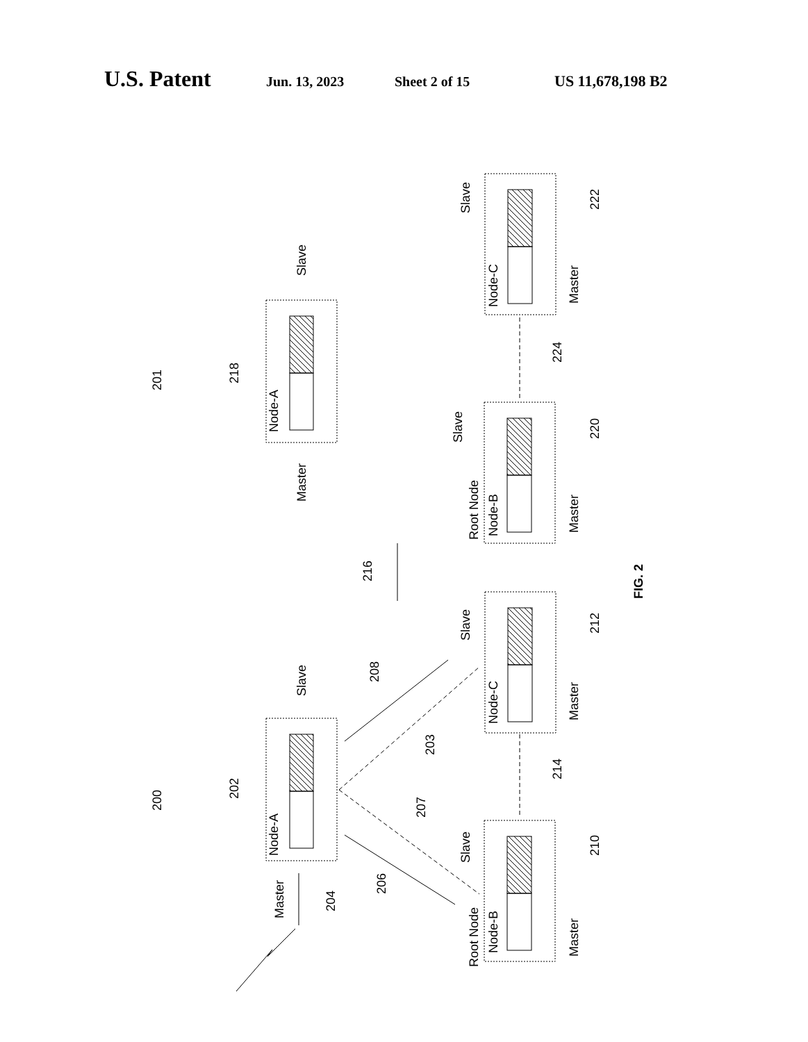U.S. Patent Jun. 13, 2023 Sheet 2 of 15 US 11,678,198 B2
201
200
218
202
Node-A
Node-A
Master
Master
Slave
Slave
Slave
Slave
Slave
Slave
Node-C
Node-B
Node-C
Node-B
Root Node
Root Node
Master
Master
Master
Master
222
220
212
210
224
214
216
208
203
207
206
204
FIG. 2